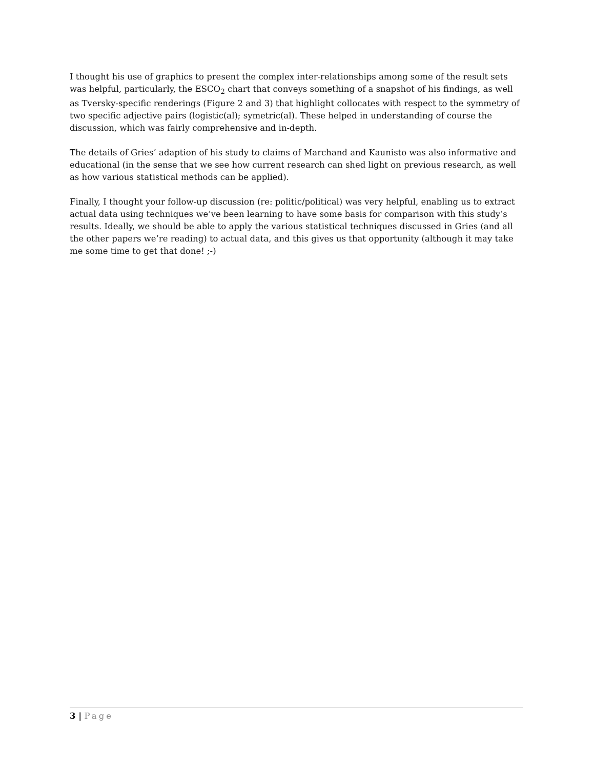I thought his use of graphics to present the complex inter-relationships among some of the result sets was helpful, particularly, the ESCO<sub>2</sub> chart that conveys something of a snapshot of his findings, as well as Tversky-specific renderings (Figure 2 and 3) that highlight collocates with respect to the symmetry of two specific adjective pairs (logistic(al); symetric(al). These helped in understanding of course the discussion, which was fairly comprehensive and in-depth.
The details of Gries’ adaption of his study to claims of Marchand and Kaunisto was also informative and educational (in the sense that we see how current research can shed light on previous research, as well as how various statistical methods can be applied).
Finally, I thought your follow-up discussion (re: politic/political) was very helpful, enabling us to extract actual data using techniques we’ve been learning to have some basis for comparison with this study’s results. Ideally, we should be able to apply the various statistical techniques discussed in Gries (and all the other papers we’re reading) to actual data, and this gives us that opportunity (although it may take me some time to get that done! ;-)
3 | Page